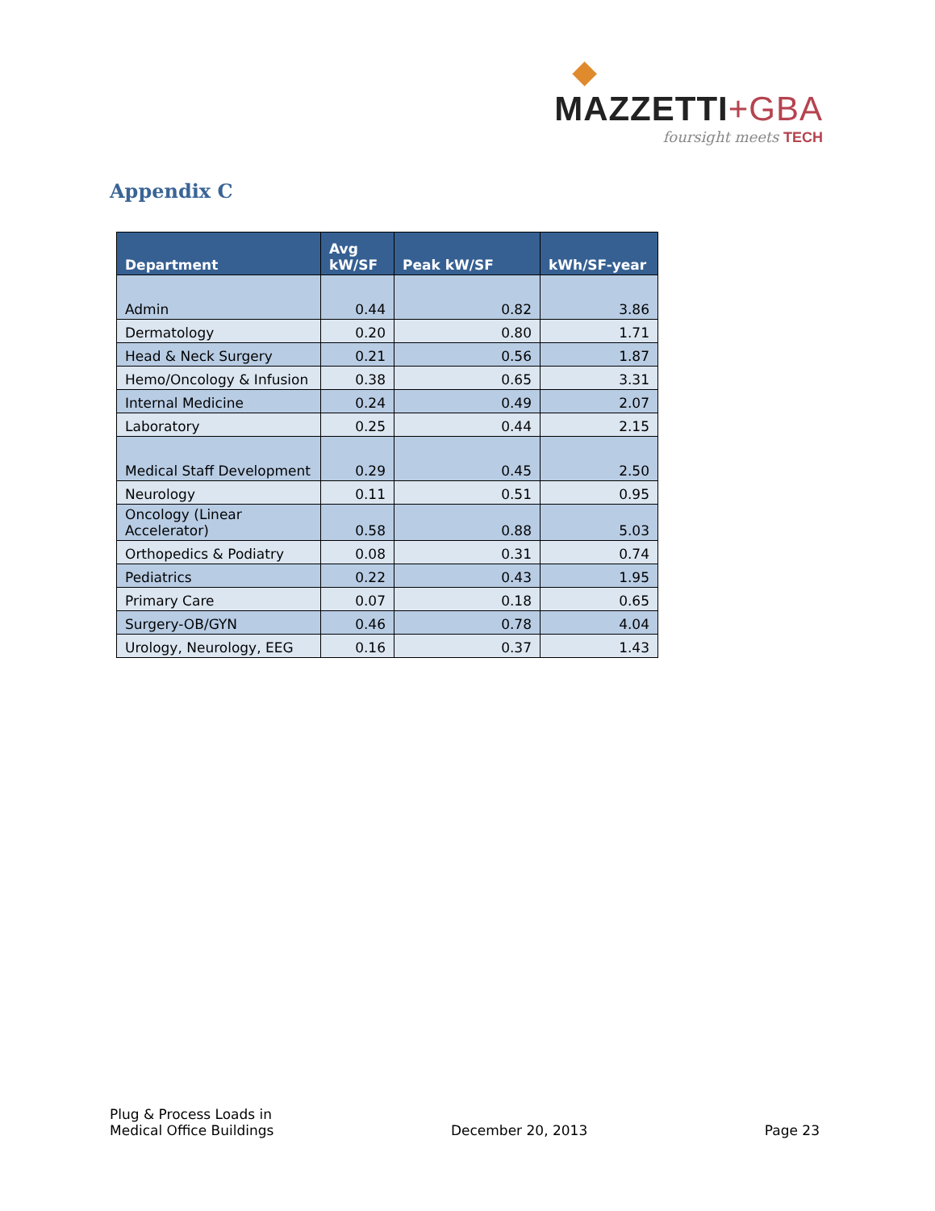◆
MAZZETTI+GBA
foursight meets TECH
Appendix C
| Department | Avg kW/SF | Peak kW/SF | kWh/SF-year |
| --- | --- | --- | --- |
| Admin | 0.44 | 0.82 | 3.86 |
| Dermatology | 0.20 | 0.80 | 1.71 |
| Head & Neck Surgery | 0.21 | 0.56 | 1.87 |
| Hemo/Oncology & Infusion | 0.38 | 0.65 | 3.31 |
| Internal Medicine | 0.24 | 0.49 | 2.07 |
| Laboratory | 0.25 | 0.44 | 2.15 |
| Medical Staff Development | 0.29 | 0.45 | 2.50 |
| Neurology | 0.11 | 0.51 | 0.95 |
| Oncology (Linear Accelerator) | 0.58 | 0.88 | 5.03 |
| Orthopedics & Podiatry | 0.08 | 0.31 | 0.74 |
| Pediatrics | 0.22 | 0.43 | 1.95 |
| Primary Care | 0.07 | 0.18 | 0.65 |
| Surgery-OB/GYN | 0.46 | 0.78 | 4.04 |
| Urology, Neurology, EEG | 0.16 | 0.37 | 1.43 |
Plug & Process Loads in
Medical Office Buildings
December 20, 2013
Page 23